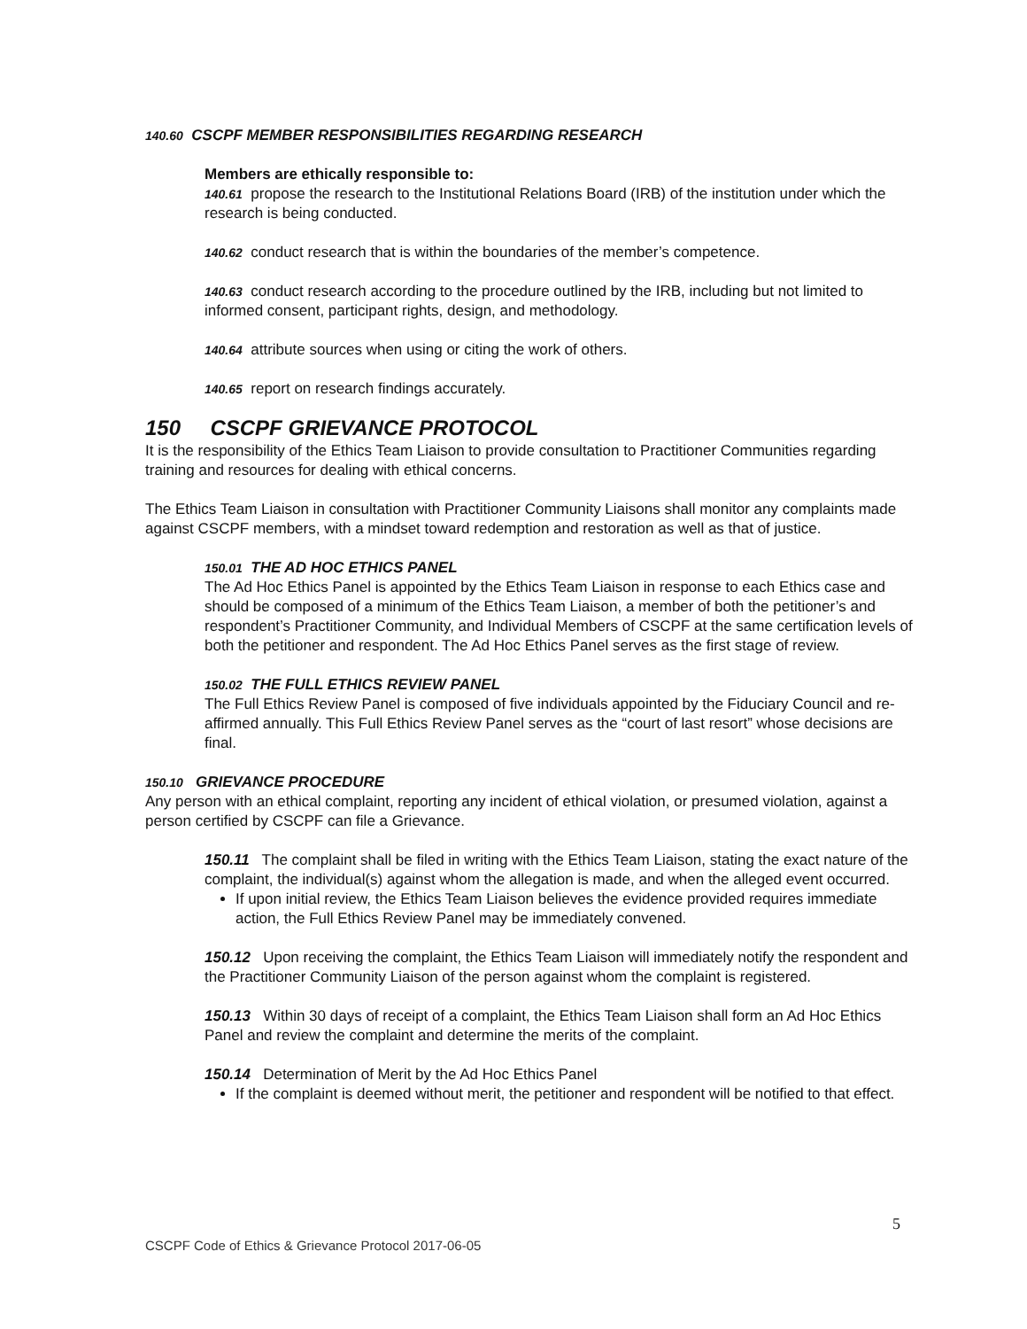140.60 CSCPF MEMBER RESPONSIBILITIES REGARDING RESEARCH
Members are ethically responsible to:
140.61 propose the research to the Institutional Relations Board (IRB) of the institution under which the research is being conducted.
140.62 conduct research that is within the boundaries of the member’s competence.
140.63 conduct research according to the procedure outlined by the IRB, including but not limited to informed consent, participant rights, design, and methodology.
140.64 attribute sources when using or citing the work of others.
140.65 report on research findings accurately.
150 CSCPF GRIEVANCE PROTOCOL
It is the responsibility of the Ethics Team Liaison to provide consultation to Practitioner Communities regarding training and resources for dealing with ethical concerns.
The Ethics Team Liaison in consultation with Practitioner Community Liaisons shall monitor any complaints made against CSCPF members, with a mindset toward redemption and restoration as well as that of justice.
150.01 THE AD HOC ETHICS PANEL
The Ad Hoc Ethics Panel is appointed by the Ethics Team Liaison in response to each Ethics case and should be composed of a minimum of the Ethics Team Liaison, a member of both the petitioner’s and respondent’s Practitioner Community, and Individual Members of CSCPF at the same certification levels of both the petitioner and respondent. The Ad Hoc Ethics Panel serves as the first stage of review.
150.02 THE FULL ETHICS REVIEW PANEL
The Full Ethics Review Panel is composed of five individuals appointed by the Fiduciary Council and re-affirmed annually. This Full Ethics Review Panel serves as the “court of last resort” whose decisions are final.
150.10 GRIEVANCE PROCEDURE
Any person with an ethical complaint, reporting any incident of ethical violation, or presumed violation, against a person certified by CSCPF can file a Grievance.
150.11 The complaint shall be filed in writing with the Ethics Team Liaison, stating the exact nature of the complaint, the individual(s) against whom the allegation is made, and when the alleged event occurred.
If upon initial review, the Ethics Team Liaison believes the evidence provided requires immediate action, the Full Ethics Review Panel may be immediately convened.
150.12 Upon receiving the complaint, the Ethics Team Liaison will immediately notify the respondent and the Practitioner Community Liaison of the person against whom the complaint is registered.
150.13 Within 30 days of receipt of a complaint, the Ethics Team Liaison shall form an Ad Hoc Ethics Panel and review the complaint and determine the merits of the complaint.
150.14 Determination of Merit by the Ad Hoc Ethics Panel
If the complaint is deemed without merit, the petitioner and respondent will be notified to that effect.
5
CSCPF Code of Ethics & Grievance Protocol 2017-06-05